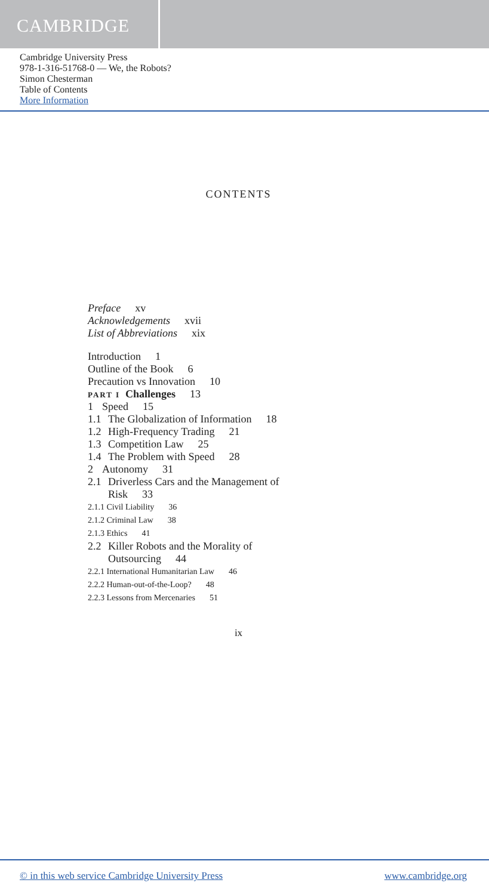CAMBRIDGE
Cambridge University Press
978-1-316-51768-0 — We, the Robots?
Simon Chesterman
Table of Contents
More Information
CONTENTS
Preface xv
Acknowledgements xvii
List of Abbreviations xix
Introduction 1
Outline of the Book 6
Precaution vs Innovation 10
PART I Challenges 13
1 Speed 15
1.1 The Globalization of Information 18
1.2 High-Frequency Trading 21
1.3 Competition Law 25
1.4 The Problem with Speed 28
2 Autonomy 31
2.1 Driverless Cars and the Management of
Risk 33
2.1.1 Civil Liability 36
2.1.2 Criminal Law 38
2.1.3 Ethics 41
2.2 Killer Robots and the Morality of
Outsourcing 44
2.2.1 International Humanitarian Law 46
2.2.2 Human-out-of-the-Loop? 48
2.2.3 Lessons from Mercenaries 51
ix
© in this web service Cambridge University Press www.cambridge.org